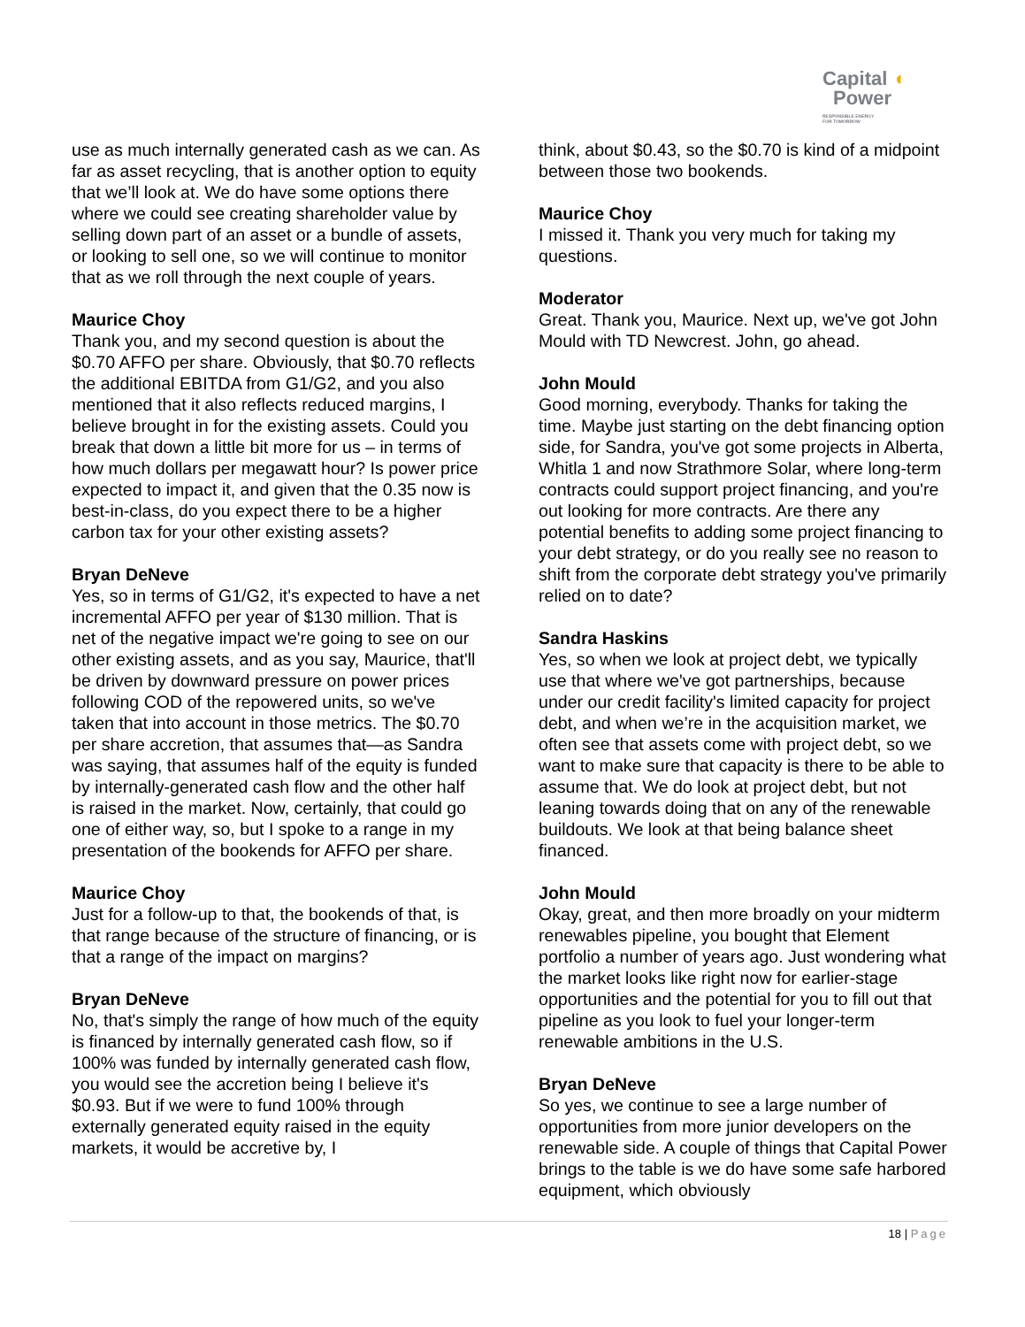Capital ◖
Power
RESPONSIBLE ENERGY
FOR TOMORROW
use as much internally generated cash as we can. As far as asset recycling, that is another option to equity that we’ll look at. We do have some options there where we could see creating shareholder value by selling down part of an asset or a bundle of assets, or looking to sell one, so we will continue to monitor that as we roll through the next couple of years.
Maurice Choy
Thank you, and my second question is about the $0.70 AFFO per share. Obviously, that $0.70 reflects the additional EBITDA from G1/G2, and you also mentioned that it also reflects reduced margins, I believe brought in for the existing assets. Could you break that down a little bit more for us – in terms of how much dollars per megawatt hour? Is power price expected to impact it, and given that the 0.35 now is best-in-class, do you expect there to be a higher carbon tax for your other existing assets?
Bryan DeNeve
Yes, so in terms of G1/G2, it's expected to have a net incremental AFFO per year of $130 million. That is net of the negative impact we're going to see on our other existing assets, and as you say, Maurice, that'll be driven by downward pressure on power prices following COD of the repowered units, so we've taken that into account in those metrics. The $0.70 per share accretion, that assumes that—as Sandra was saying, that assumes half of the equity is funded by internally-generated cash flow and the other half is raised in the market. Now, certainly, that could go one of either way, so, but I spoke to a range in my presentation of the bookends for AFFO per share.
Maurice Choy
Just for a follow-up to that, the bookends of that, is that range because of the structure of financing, or is that a range of the impact on margins?
Bryan DeNeve
No, that's simply the range of how much of the equity is financed by internally generated cash flow, so if 100% was funded by internally generated cash flow, you would see the accretion being I believe it's $0.93. But if we were to fund 100% through externally generated equity raised in the equity markets, it would be accretive by, I
think, about $0.43, so the $0.70 is kind of a midpoint between those two bookends.
Maurice Choy
I missed it. Thank you very much for taking my questions.
Moderator
Great. Thank you, Maurice. Next up, we've got John Mould with TD Newcrest. John, go ahead.
John Mould
Good morning, everybody. Thanks for taking the time. Maybe just starting on the debt financing option side, for Sandra, you've got some projects in Alberta, Whitla 1 and now Strathmore Solar, where long-term contracts could support project financing, and you're out looking for more contracts. Are there any potential benefits to adding some project financing to your debt strategy, or do you really see no reason to shift from the corporate debt strategy you've primarily relied on to date?
Sandra Haskins
Yes, so when we look at project debt, we typically use that where we've got partnerships, because under our credit facility's limited capacity for project debt, and when we’re in the acquisition market, we often see that assets come with project debt, so we want to make sure that capacity is there to be able to assume that. We do look at project debt, but not leaning towards doing that on any of the renewable buildouts. We look at that being balance sheet financed.
John Mould
Okay, great, and then more broadly on your midterm renewables pipeline, you bought that Element portfolio a number of years ago. Just wondering what the market looks like right now for earlier-stage opportunities and the potential for you to fill out that pipeline as you look to fuel your longer-term renewable ambitions in the U.S.
Bryan DeNeve
So yes, we continue to see a large number of opportunities from more junior developers on the renewable side. A couple of things that Capital Power brings to the table is we do have some safe harbored equipment, which obviously
18 | Page